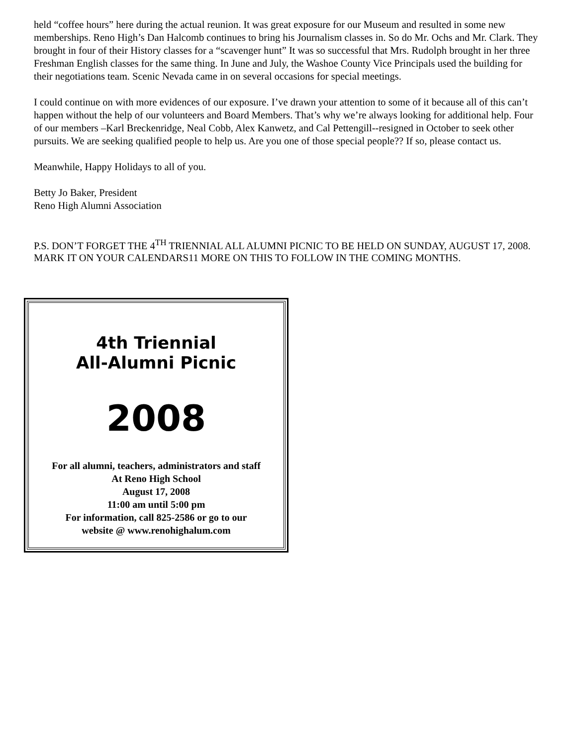held “coffee hours” here during the actual reunion. It was great exposure for our Museum and resulted in some new memberships. Reno High’s Dan Halcomb continues to bring his Journalism classes in. So do Mr. Ochs and Mr. Clark. They brought in four of their History classes for a “scavenger hunt” It was so successful that Mrs. Rudolph brought in her three Freshman English classes for the same thing. In June and July, the Washoe County Vice Principals used the building for their negotiations team. Scenic Nevada came in on several occasions for special meetings.
I could continue on with more evidences of our exposure. I’ve drawn your attention to some of it because all of this can’t happen without the help of our volunteers and Board Members. That’s why we’re always looking for additional help. Four of our members –Karl Breckenridge, Neal Cobb, Alex Kanwetz, and Cal Pettengill--resigned in October to seek other pursuits. We are seeking qualified people to help us. Are you one of those special people?? If so, please contact us.
Meanwhile, Happy Holidays to all of you.
Betty Jo Baker, President
Reno High Alumni Association
P.S. DON’T FORGET THE 4<sup>TH</sup> TRIENNIAL ALL ALUMNI PICNIC TO BE HELD ON SUNDAY, AUGUST 17, 2008. MARK IT ON YOUR CALENDARS11 MORE ON THIS TO FOLLOW IN THE COMING MONTHS.
4th Triennial
All-Alumni Picnic
2008
For all alumni, teachers, administrators and staff
At Reno High School
August 17, 2008
11:00 am until 5:00 pm
For information, call 825-2586 or go to our
website @ www.renohighalum.com